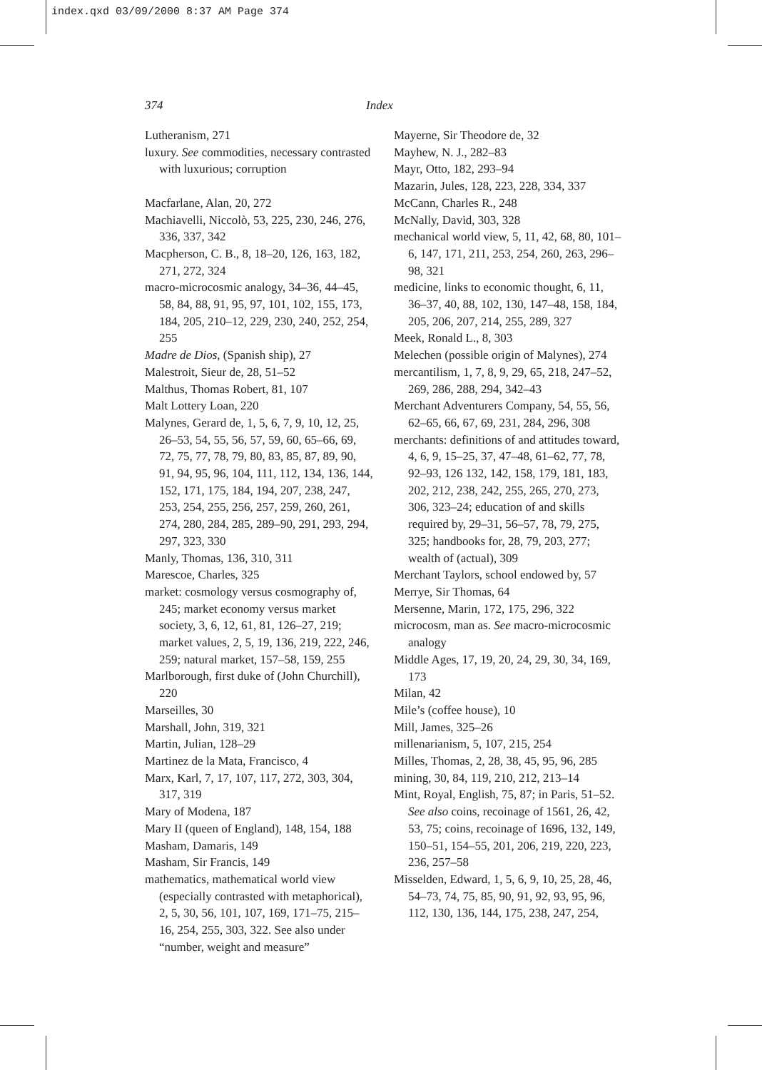index.qxd 03/09/2000 8:37 AM Page 374
374 Index
Lutheranism, 271
luxury. See commodities, necessary contrasted with luxurious; corruption
Macfarlane, Alan, 20, 272
Machiavelli, Niccolò, 53, 225, 230, 246, 276, 336, 337, 342
Macpherson, C. B., 8, 18–20, 126, 163, 182, 271, 272, 324
macro-microcosmic analogy, 34–36, 44–45, 58, 84, 88, 91, 95, 97, 101, 102, 155, 173, 184, 205, 210–12, 229, 230, 240, 252, 254, 255
Madre de Dios, (Spanish ship), 27
Malestroit, Sieur de, 28, 51–52
Malthus, Thomas Robert, 81, 107
Malt Lottery Loan, 220
Malynes, Gerard de, 1, 5, 6, 7, 9, 10, 12, 25, 26–53, 54, 55, 56, 57, 59, 60, 65–66, 69, 72, 75, 77, 78, 79, 80, 83, 85, 87, 89, 90, 91, 94, 95, 96, 104, 111, 112, 134, 136, 144, 152, 171, 175, 184, 194, 207, 238, 247, 253, 254, 255, 256, 257, 259, 260, 261, 274, 280, 284, 285, 289–90, 291, 293, 294, 297, 323, 330
Manly, Thomas, 136, 310, 311
Marescoe, Charles, 325
market: cosmology versus cosmography of, 245; market economy versus market society, 3, 6, 12, 61, 81, 126–27, 219; market values, 2, 5, 19, 136, 219, 222, 246, 259; natural market, 157–58, 159, 255
Marlborough, first duke of (John Churchill), 220
Marseilles, 30
Marshall, John, 319, 321
Martin, Julian, 128–29
Martinez de la Mata, Francisco, 4
Marx, Karl, 7, 17, 107, 117, 272, 303, 304, 317, 319
Mary of Modena, 187
Mary II (queen of England), 148, 154, 188
Masham, Damaris, 149
Masham, Sir Francis, 149
mathematics, mathematical world view (especially contrasted with metaphorical), 2, 5, 30, 56, 101, 107, 169, 171–75, 215–16, 254, 255, 303, 322. See also under “number, weight and measure”
Mayerne, Sir Theodore de, 32
Mayhew, N. J., 282–83
Mayr, Otto, 182, 293–94
Mazarin, Jules, 128, 223, 228, 334, 337
McCann, Charles R., 248
McNally, David, 303, 328
mechanical world view, 5, 11, 42, 68, 80, 101–6, 147, 171, 211, 253, 254, 260, 263, 296–98, 321
medicine, links to economic thought, 6, 11, 36–37, 40, 88, 102, 130, 147–48, 158, 184, 205, 206, 207, 214, 255, 289, 327
Meek, Ronald L., 8, 303
Melechen (possible origin of Malynes), 274
mercantilism, 1, 7, 8, 9, 29, 65, 218, 247–52, 269, 286, 288, 294, 342–43
Merchant Adventurers Company, 54, 55, 56, 62–65, 66, 67, 69, 231, 284, 296, 308
merchants: definitions of and attitudes toward, 4, 6, 9, 15–25, 37, 47–48, 61–62, 77, 78, 92–93, 126 132, 142, 158, 179, 181, 183, 202, 212, 238, 242, 255, 265, 270, 273, 306, 323–24; education of and skills required by, 29–31, 56–57, 78, 79, 275, 325; handbooks for, 28, 79, 203, 277; wealth of (actual), 309
Merchant Taylors, school endowed by, 57
Merrye, Sir Thomas, 64
Mersenne, Marin, 172, 175, 296, 322
microcosm, man as. See macro-microcosmic analogy
Middle Ages, 17, 19, 20, 24, 29, 30, 34, 169, 173
Milan, 42
Mile’s (coffee house), 10
Mill, James, 325–26
millenarianism, 5, 107, 215, 254
Milles, Thomas, 2, 28, 38, 45, 95, 96, 285
mining, 30, 84, 119, 210, 212, 213–14
Mint, Royal, English, 75, 87; in Paris, 51–52. See also coins, recoinage of 1561, 26, 42, 53, 75; coins, recoinage of 1696, 132, 149, 150–51, 154–55, 201, 206, 219, 220, 223, 236, 257–58
Misselden, Edward, 1, 5, 6, 9, 10, 25, 28, 46, 54–73, 74, 75, 85, 90, 91, 92, 93, 95, 96, 112, 130, 136, 144, 175, 238, 247, 254,